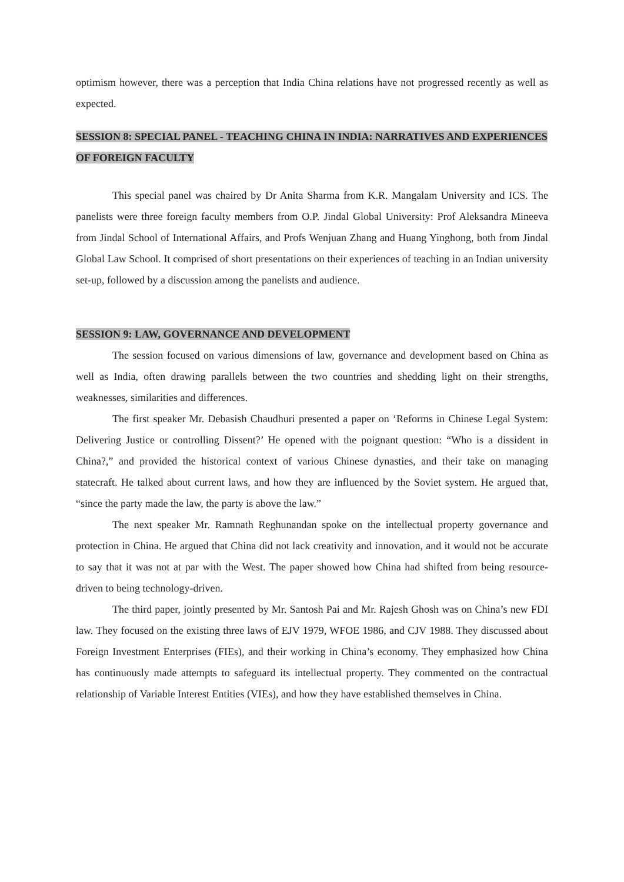optimism however, there was a perception that India China relations have not progressed recently as well as expected.
SESSION 8: SPECIAL PANEL - TEACHING CHINA IN INDIA: NARRATIVES AND EXPERIENCES OF FOREIGN FACULTY
This special panel was chaired by Dr Anita Sharma from K.R. Mangalam University and ICS. The panelists were three foreign faculty members from O.P. Jindal Global University: Prof Aleksandra Mineeva from Jindal School of International Affairs, and Profs Wenjuan Zhang and Huang Yinghong, both from Jindal Global Law School. It comprised of short presentations on their experiences of teaching in an Indian university set-up, followed by a discussion among the panelists and audience.
SESSION 9: LAW, GOVERNANCE AND DEVELOPMENT
The session focused on various dimensions of law, governance and development based on China as well as India, often drawing parallels between the two countries and shedding light on their strengths, weaknesses, similarities and differences.
The first speaker Mr. Debasish Chaudhuri presented a paper on ‘Reforms in Chinese Legal System: Delivering Justice or controlling Dissent?’ He opened with the poignant question: “Who is a dissident in China?,” and provided the historical context of various Chinese dynasties, and their take on managing statecraft. He talked about current laws, and how they are influenced by the Soviet system. He argued that, “since the party made the law, the party is above the law.”
The next speaker Mr. Ramnath Reghunandan spoke on the intellectual property governance and protection in China. He argued that China did not lack creativity and innovation, and it would not be accurate to say that it was not at par with the West. The paper showed how China had shifted from being resource-driven to being technology-driven.
The third paper, jointly presented by Mr. Santosh Pai and Mr. Rajesh Ghosh was on China’s new FDI law. They focused on the existing three laws of EJV 1979, WFOE 1986, and CJV 1988. They discussed about Foreign Investment Enterprises (FIEs), and their working in China’s economy. They emphasized how China has continuously made attempts to safeguard its intellectual property. They commented on the contractual relationship of Variable Interest Entities (VIEs), and how they have established themselves in China.